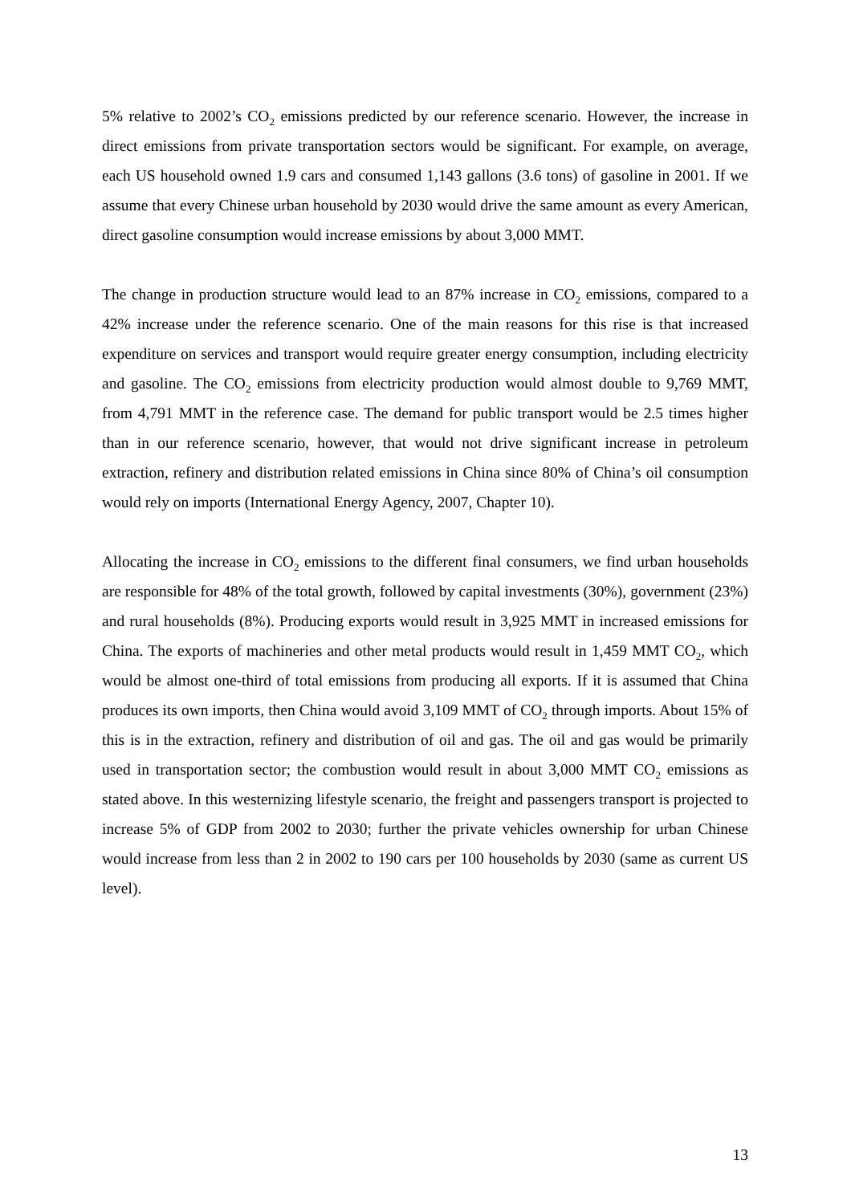5% relative to 2002’s CO<sub>2</sub> emissions predicted by our reference scenario. However, the increase in direct emissions from private transportation sectors would be significant. For example, on average, each US household owned 1.9 cars and consumed 1,143 gallons (3.6 tons) of gasoline in 2001. If we assume that every Chinese urban household by 2030 would drive the same amount as every American, direct gasoline consumption would increase emissions by about 3,000 MMT.
The change in production structure would lead to an 87% increase in CO<sub>2</sub> emissions, compared to a 42% increase under the reference scenario. One of the main reasons for this rise is that increased expenditure on services and transport would require greater energy consumption, including electricity and gasoline. The CO<sub>2</sub> emissions from electricity production would almost double to 9,769 MMT, from 4,791 MMT in the reference case. The demand for public transport would be 2.5 times higher than in our reference scenario, however, that would not drive significant increase in petroleum extraction, refinery and distribution related emissions in China since 80% of China’s oil consumption would rely on imports (International Energy Agency, 2007, Chapter 10).
Allocating the increase in CO<sub>2</sub> emissions to the different final consumers, we find urban households are responsible for 48% of the total growth, followed by capital investments (30%), government (23%) and rural households (8%). Producing exports would result in 3,925 MMT in increased emissions for China. The exports of machineries and other metal products would result in 1,459 MMT CO<sub>2</sub>, which would be almost one-third of total emissions from producing all exports. If it is assumed that China produces its own imports, then China would avoid 3,109 MMT of CO<sub>2</sub> through imports. About 15% of this is in the extraction, refinery and distribution of oil and gas. The oil and gas would be primarily used in transportation sector; the combustion would result in about 3,000 MMT CO<sub>2</sub> emissions as stated above. In this westernizing lifestyle scenario, the freight and passengers transport is projected to increase 5% of GDP from 2002 to 2030; further the private vehicles ownership for urban Chinese would increase from less than 2 in 2002 to 190 cars per 100 households by 2030 (same as current US level).
13